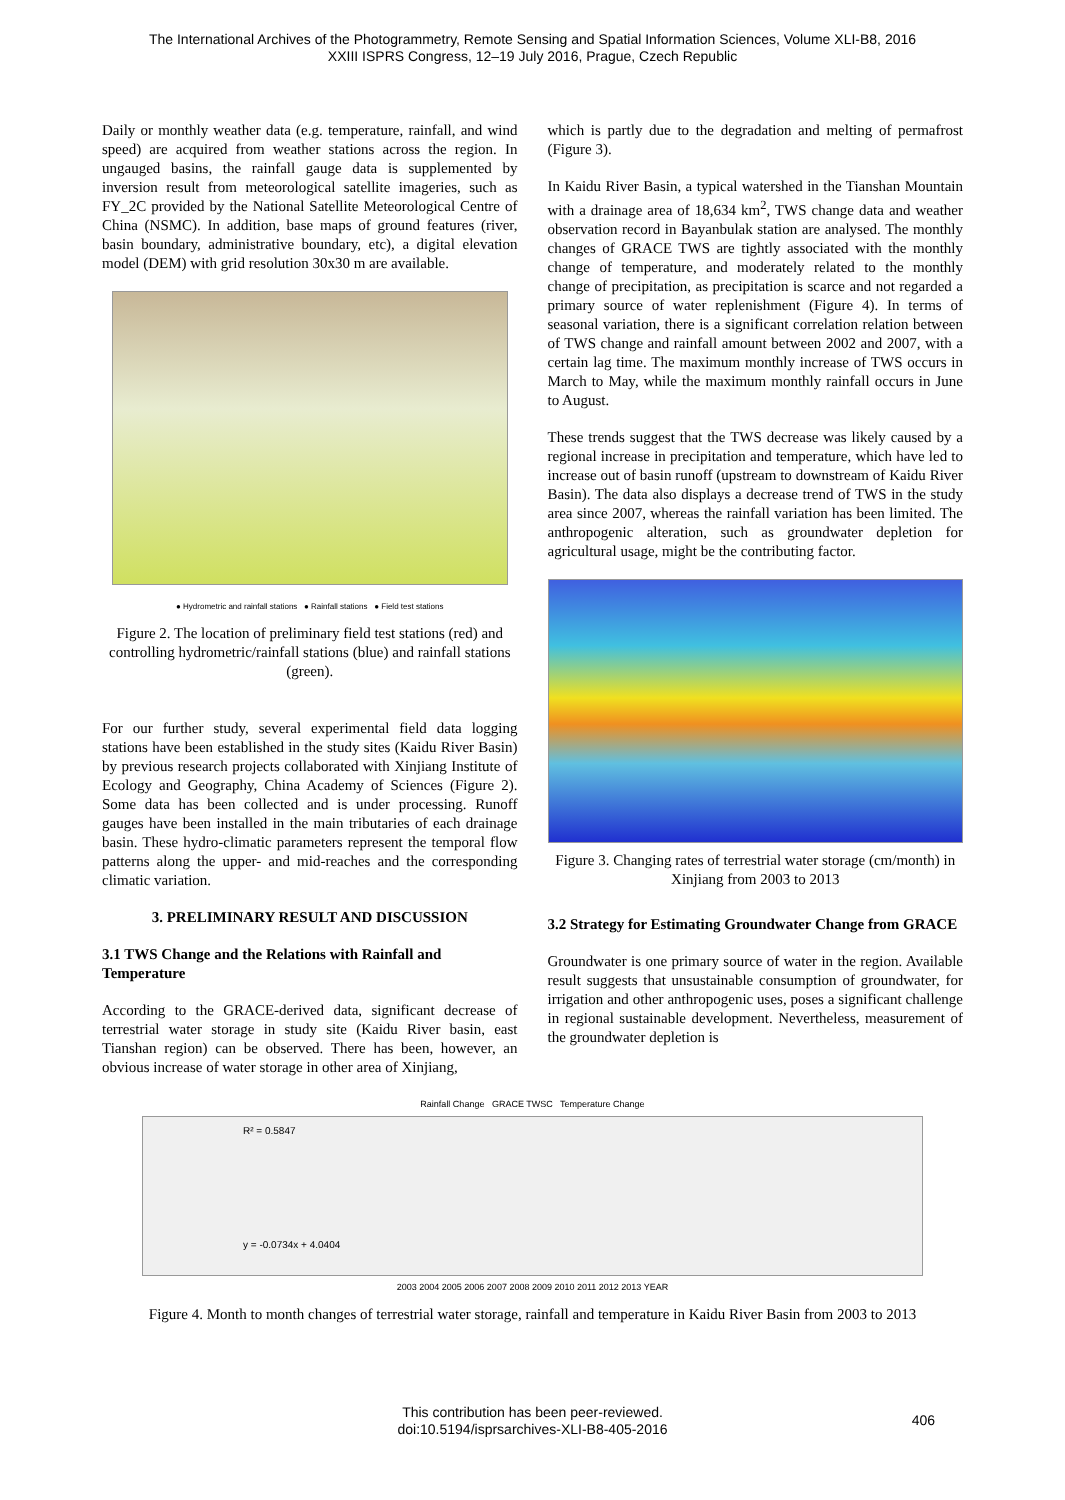The International Archives of the Photogrammetry, Remote Sensing and Spatial Information Sciences, Volume XLI-B8, 2016
XXIII ISPRS Congress, 12–19 July 2016, Prague, Czech Republic
Daily or monthly weather data (e.g. temperature, rainfall, and wind speed) are acquired from weather stations across the region. In ungauged basins, the rainfall gauge data is supplemented by inversion result from meteorological satellite imageries, such as FY_2C provided by the National Satellite Meteorological Centre of China (NSMC). In addition, base maps of ground features (river, basin boundary, administrative boundary, etc), a digital elevation model (DEM) with grid resolution 30x30 m are available.
● Hydrometric and rainfall stations ● Rainfall stations ● Field test stations
Figure 2. The location of preliminary field test stations (red) and controlling hydrometric/rainfall stations (blue) and rainfall stations (green).
For our further study, several experimental field data logging stations have been established in the study sites (Kaidu River Basin) by previous research projects collaborated with Xinjiang Institute of Ecology and Geography, China Academy of Sciences (Figure 2). Some data has been collected and is under processing. Runoff gauges have been installed in the main tributaries of each drainage basin. These hydro-climatic parameters represent the temporal flow patterns along the upper- and mid-reaches and the corresponding climatic variation.
3. PRELIMINARY RESULT AND DISCUSSION
3.1 TWS Change and the Relations with Rainfall and Temperature
According to the GRACE-derived data, significant decrease of terrestrial water storage in study site (Kaidu River basin, east Tianshan region) can be observed. There has been, however, an obvious increase of water storage in other area of Xinjiang,
which is partly due to the degradation and melting of permafrost (Figure 3).
In Kaidu River Basin, a typical watershed in the Tianshan Mountain with a drainage area of 18,634 km<sup>2</sup>, TWS change data and weather observation record in Bayanbulak station are analysed. The monthly changes of GRACE TWS are tightly associated with the monthly change of temperature, and moderately related to the monthly change of precipitation, as precipitation is scarce and not regarded a primary source of water replenishment (Figure 4). In terms of seasonal variation, there is a significant correlation relation between of TWS change and rainfall amount between 2002 and 2007, with a certain lag time. The maximum monthly increase of TWS occurs in March to May, while the maximum monthly rainfall occurs in June to August.
These trends suggest that the TWS decrease was likely caused by a regional increase in precipitation and temperature, which have led to increase out of basin runoff (upstream to downstream of Kaidu River Basin). The data also displays a decrease trend of TWS in the study area since 2007, whereas the rainfall variation has been limited. The anthropogenic alteration, such as groundwater depletion for agricultural usage, might be the contributing factor.
Figure 3. Changing rates of terrestrial water storage (cm/month) in Xinjiang from 2003 to 2013
3.2 Strategy for Estimating Groundwater Change from GRACE
Groundwater is one primary source of water in the region. Available result suggests that unsustainable consumption of groundwater, for irrigation and other anthropogenic uses, poses a significant challenge in regional sustainable development. Nevertheless, measurement of the groundwater depletion is
Rainfall Change GRACE TWSC Temperature Change
R² = 0.5847
y = -0.0734x + 4.0404
2003 2004 2005 2006 2007 2008 2009 2010 2011 2012 2013 YEAR
Figure 4. Month to month changes of terrestrial water storage, rainfall and temperature in Kaidu River Basin from 2003 to 2013
This contribution has been peer-reviewed.
doi:10.5194/isprsarchives-XLI-B8-405-2016
406